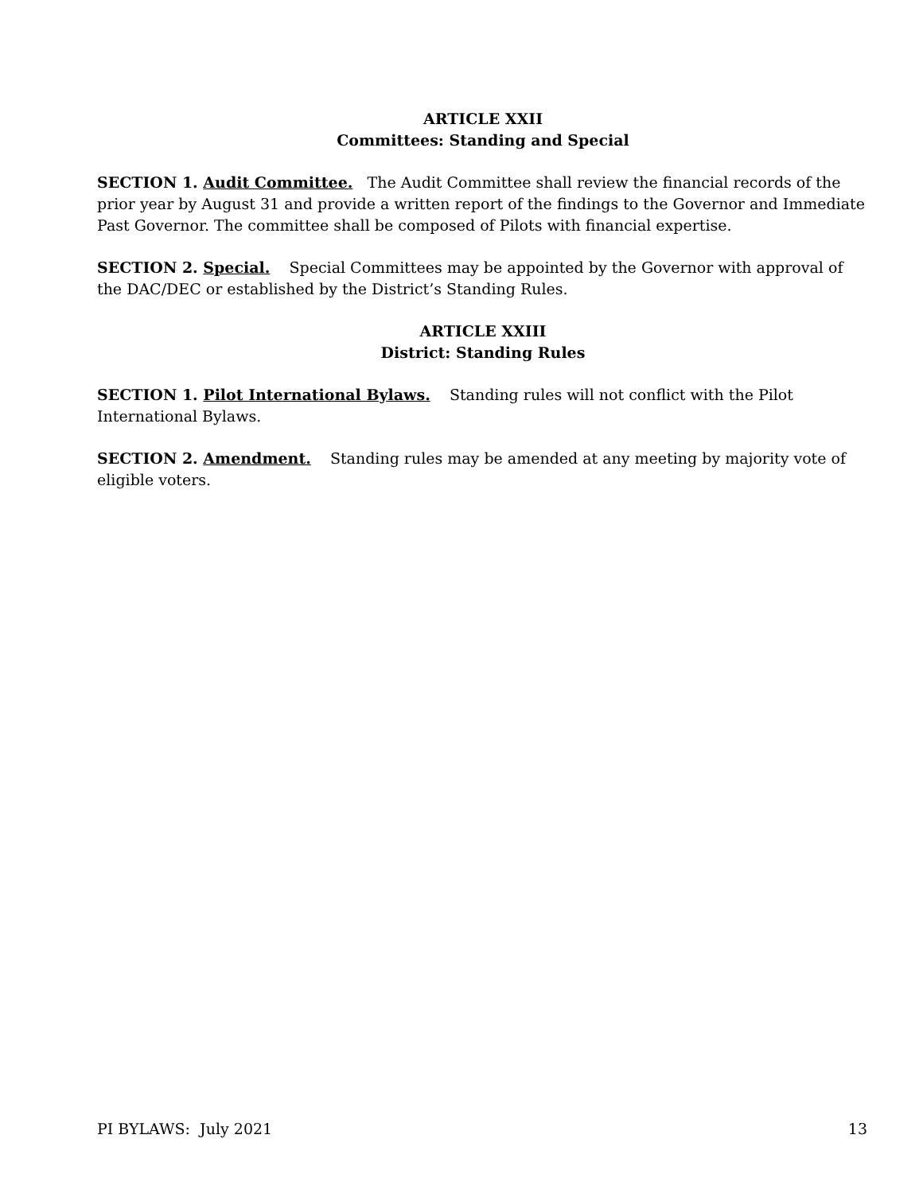ARTICLE XXII
Committees: Standing and Special
SECTION 1. Audit Committee. The Audit Committee shall review the financial records of the prior year by August 31 and provide a written report of the findings to the Governor and Immediate Past Governor. The committee shall be composed of Pilots with financial expertise.
SECTION 2. Special. Special Committees may be appointed by the Governor with approval of the DAC/DEC or established by the District’s Standing Rules.
ARTICLE XXIII
District: Standing Rules
SECTION 1. Pilot International Bylaws. Standing rules will not conflict with the Pilot International Bylaws.
SECTION 2. Amendment. Standing rules may be amended at any meeting by majority vote of eligible voters.
PI BYLAWS: July 2021 13